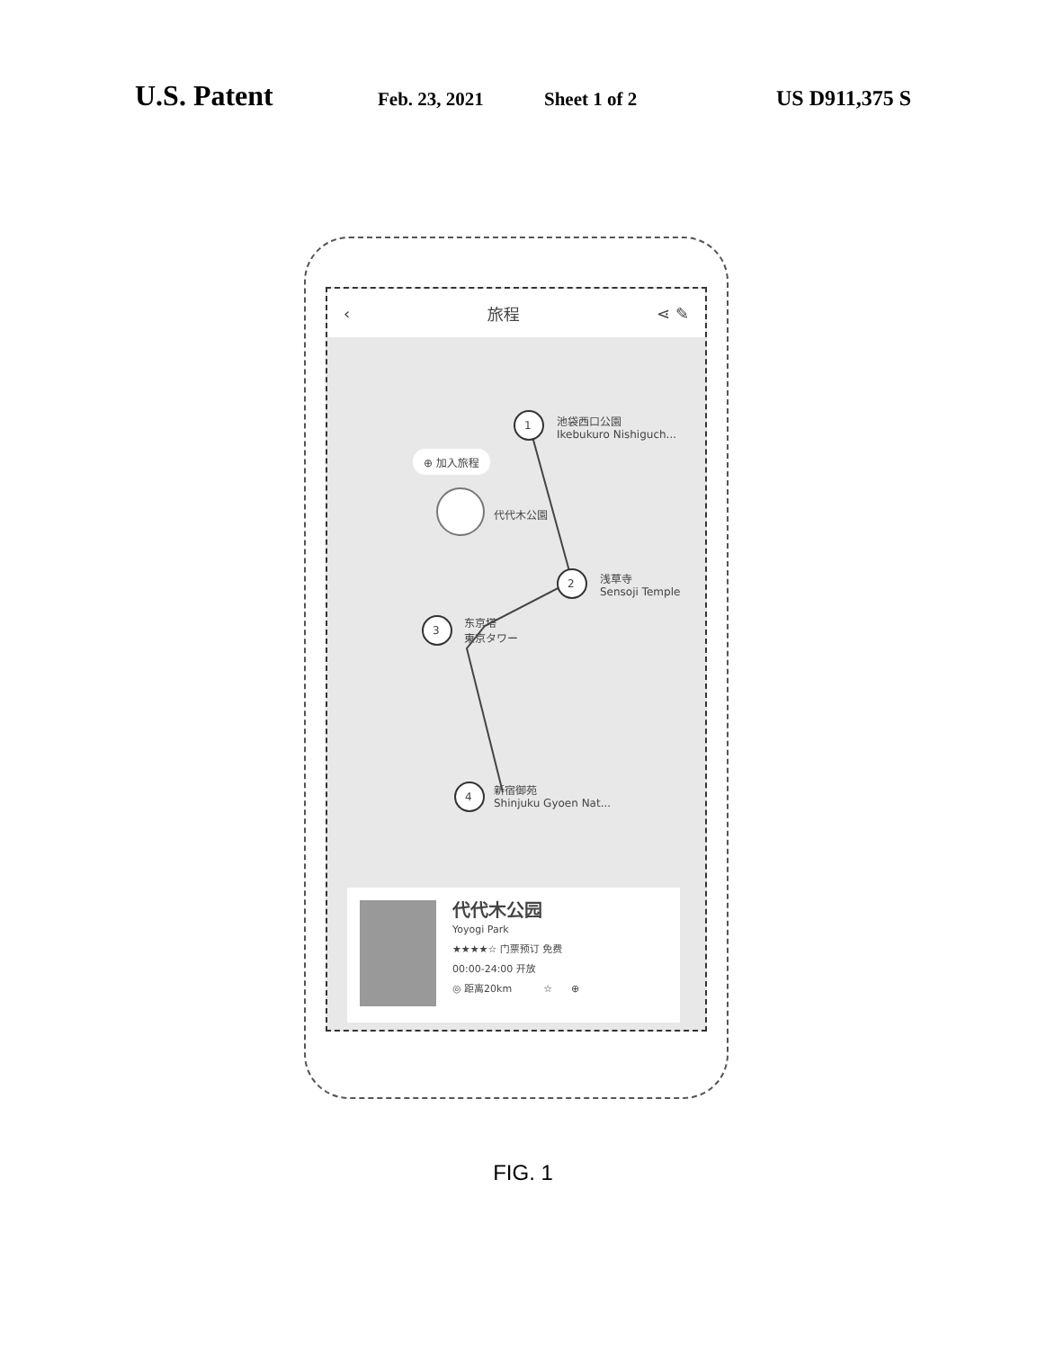U.S. Patent Feb. 23, 2021 Sheet 1 of 2 US D911,375 S
‹ 旅程 ⋖ ✎
1
2
3
4
池袋西口公園
Ikebukuro Nishiguch...
⊕ 加入旅程
代代木公園
浅草寺
Sensoji Temple
东京塔
東京タワー
新宿御苑
Shinjuku Gyoen Nat...
代代木公园
Yoyogi Park
★★★★☆ 门票预订 免费
00:00-24:00 开放
◎ 距离20km ☆ ⊕
FIG. 1